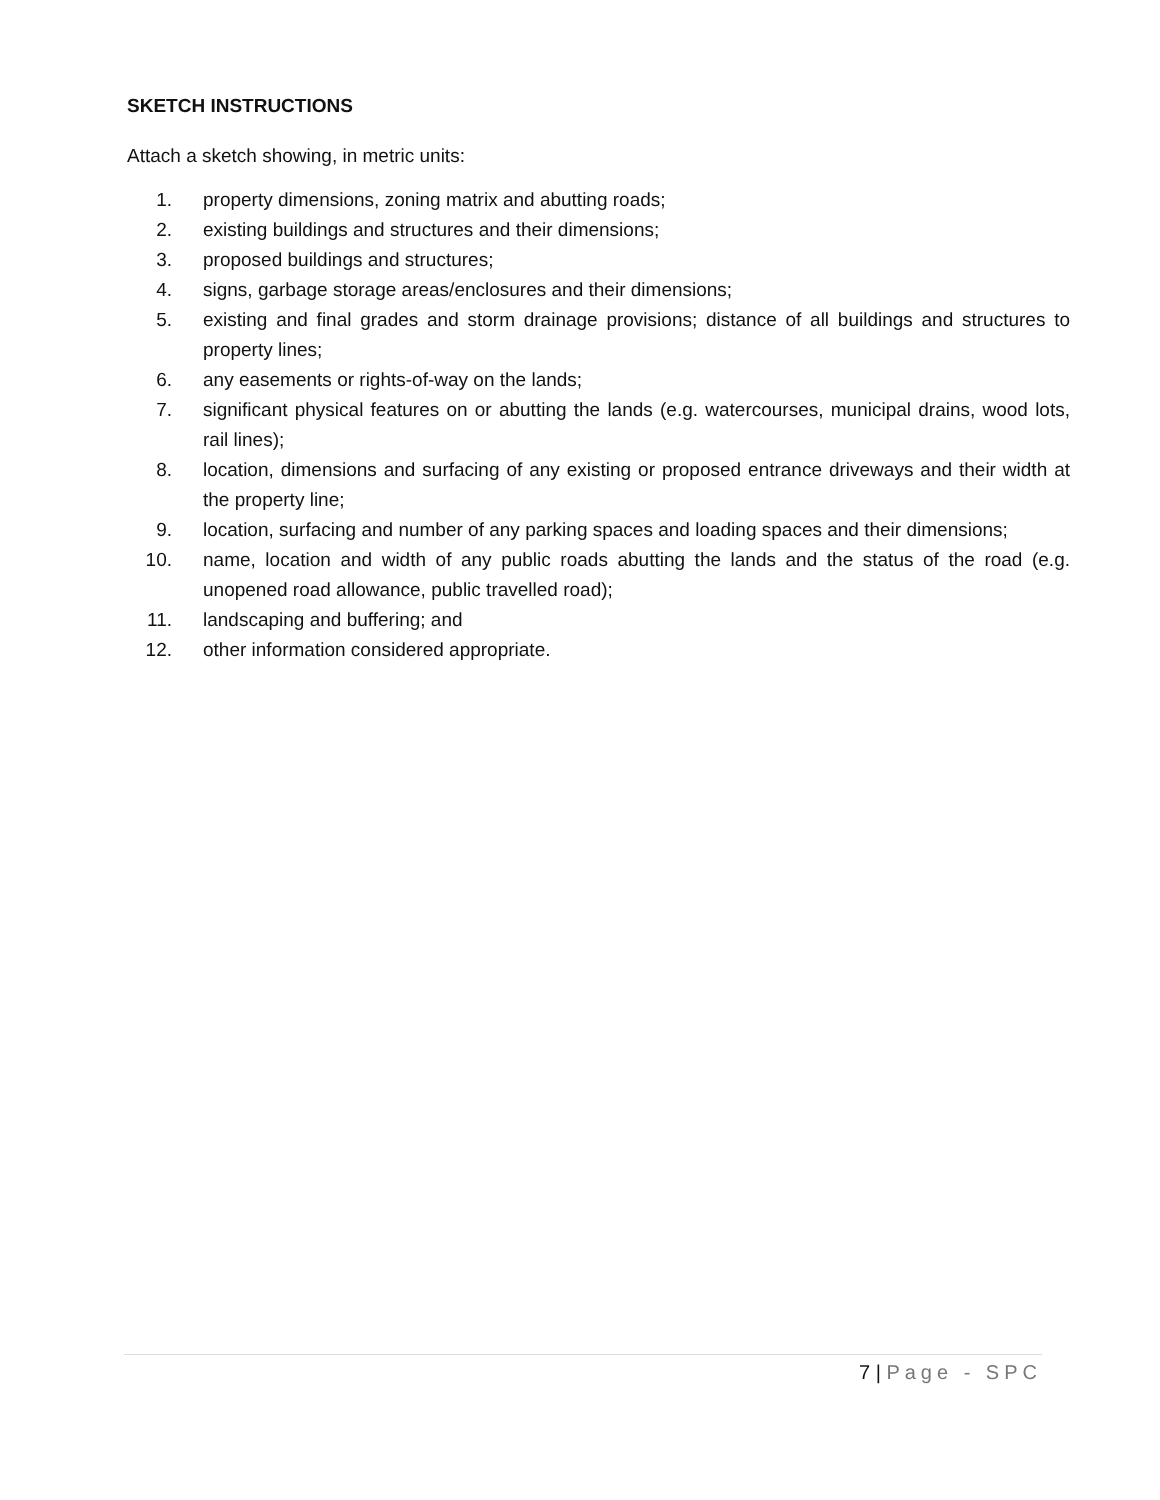SKETCH INSTRUCTIONS
Attach a sketch showing, in metric units:
1. property dimensions, zoning matrix and abutting roads;
2. existing buildings and structures and their dimensions;
3. proposed buildings and structures;
4. signs, garbage storage areas/enclosures and their dimensions;
5. existing and final grades and storm drainage provisions; distance of all buildings and structures to property lines;
6. any easements or rights-of-way on the lands;
7. significant physical features on or abutting the lands (e.g. watercourses, municipal drains, wood lots, rail lines);
8. location, dimensions and surfacing of any existing or proposed entrance driveways and their width at the property line;
9. location, surfacing and number of any parking spaces and loading spaces and their dimensions;
10. name, location and width of any public roads abutting the lands and the status of the road (e.g. unopened road allowance, public travelled road);
11. landscaping and buffering; and
12. other information considered appropriate.
7 | Page - SPC